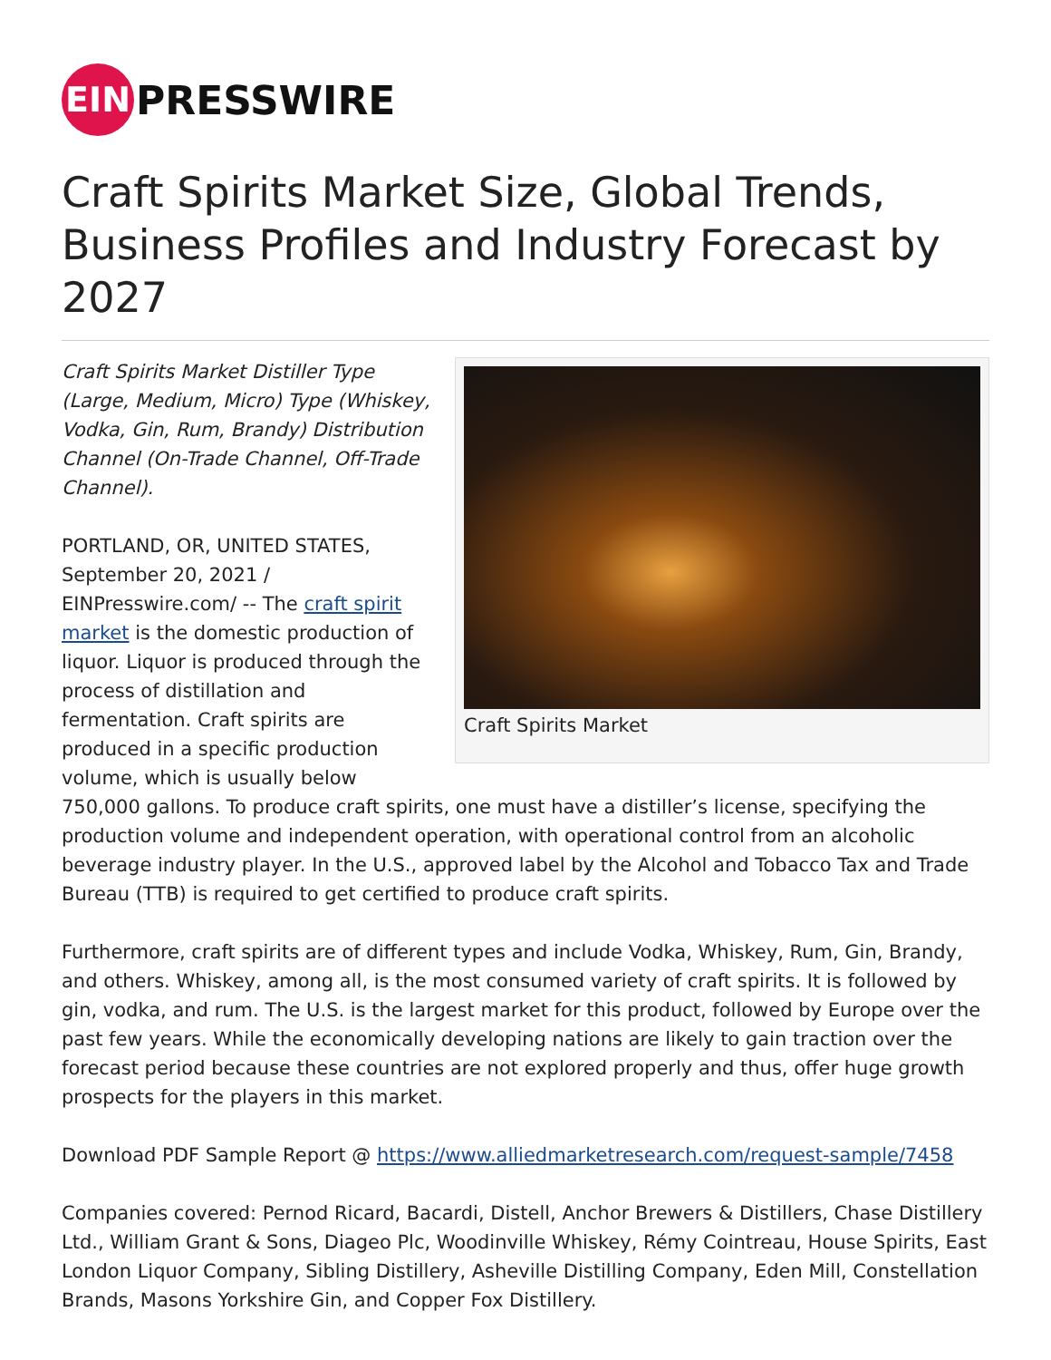EIN
PRESSWIRE
Craft Spirits Market Size, Global Trends, Business Profiles and Industry Forecast by 2027
Craft Spirits Market
Craft Spirits Market Distiller Type (Large, Medium, Micro) Type (Whiskey, Vodka, Gin, Rum, Brandy) Distribution Channel (On-Trade Channel, Off-Trade Channel).
PORTLAND, OR, UNITED STATES, September 20, 2021 / EINPresswire.com/ -- The craft spirit market is the domestic production of liquor. Liquor is produced through the process of distillation and fermentation. Craft spirits are produced in a specific production volume, which is usually below 750,000 gallons. To produce craft spirits, one must have a distiller’s license, specifying the production volume and independent operation, with operational control from an alcoholic beverage industry player. In the U.S., approved label by the Alcohol and Tobacco Tax and Trade Bureau (TTB) is required to get certified to produce craft spirits.
Furthermore, craft spirits are of different types and include Vodka, Whiskey, Rum, Gin, Brandy, and others. Whiskey, among all, is the most consumed variety of craft spirits. It is followed by gin, vodka, and rum. The U.S. is the largest market for this product, followed by Europe over the past few years. While the economically developing nations are likely to gain traction over the forecast period because these countries are not explored properly and thus, offer huge growth prospects for the players in this market.
Download PDF Sample Report @ https://www.alliedmarketresearch.com/request-sample/7458
Companies covered: Pernod Ricard, Bacardi, Distell, Anchor Brewers & Distillers, Chase Distillery Ltd., William Grant & Sons, Diageo Plc, Woodinville Whiskey, Rémy Cointreau, House Spirits, East London Liquor Company, Sibling Distillery, Asheville Distilling Company, Eden Mill, Constellation Brands, Masons Yorkshire Gin, and Copper Fox Distillery.